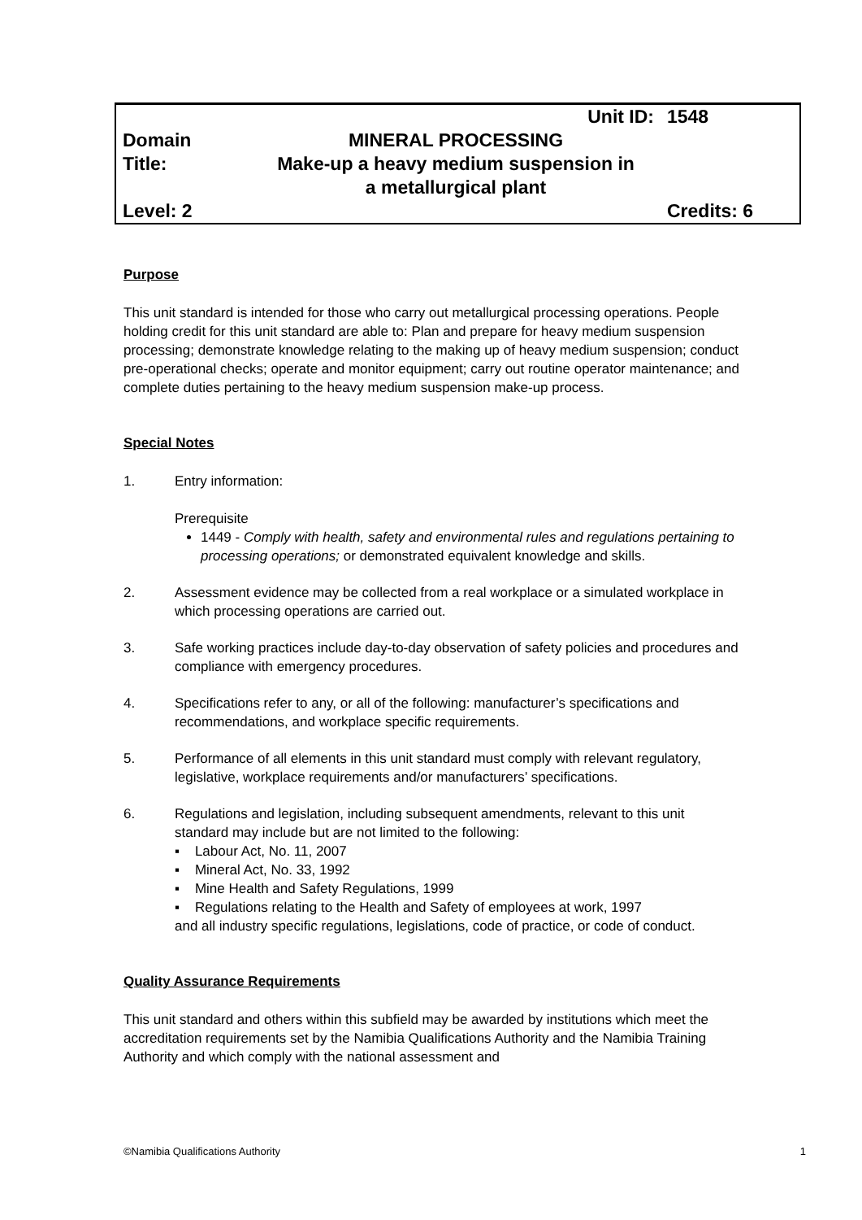| | Unit ID: | 1548 |
| Domain Title: | MINERAL PROCESSING Make-up a heavy medium suspension in a metallurgical plant | |
| Level: 2 | | Credits: 6 |
Purpose
This unit standard is intended for those who carry out metallurgical processing operations. People holding credit for this unit standard are able to: Plan and prepare for heavy medium suspension processing; demonstrate knowledge relating to the making up of heavy medium suspension; conduct pre-operational checks; operate and monitor equipment; carry out routine operator maintenance; and complete duties pertaining to the heavy medium suspension make-up process.
Special Notes
1. Entry information:
Prerequisite
1449 - Comply with health, safety and environmental rules and regulations pertaining to processing operations; or demonstrated equivalent knowledge and skills.
2. Assessment evidence may be collected from a real workplace or a simulated workplace in which processing operations are carried out.
3. Safe working practices include day-to-day observation of safety policies and procedures and compliance with emergency procedures.
4. Specifications refer to any, or all of the following: manufacturer’s specifications and recommendations, and workplace specific requirements.
5. Performance of all elements in this unit standard must comply with relevant regulatory, legislative, workplace requirements and/or manufacturers’ specifications.
6. Regulations and legislation, including subsequent amendments, relevant to this unit standard may include but are not limited to the following:
▪ Labour Act, No. 11, 2007
▪ Mineral Act, No. 33, 1992
▪ Mine Health and Safety Regulations, 1999
▪ Regulations relating to the Health and Safety of employees at work, 1997
and all industry specific regulations, legislations, code of practice, or code of conduct.
Quality Assurance Requirements
This unit standard and others within this subfield may be awarded by institutions which meet the accreditation requirements set by the Namibia Qualifications Authority and the Namibia Training Authority and which comply with the national assessment and
©Namibia Qualifications Authority 1